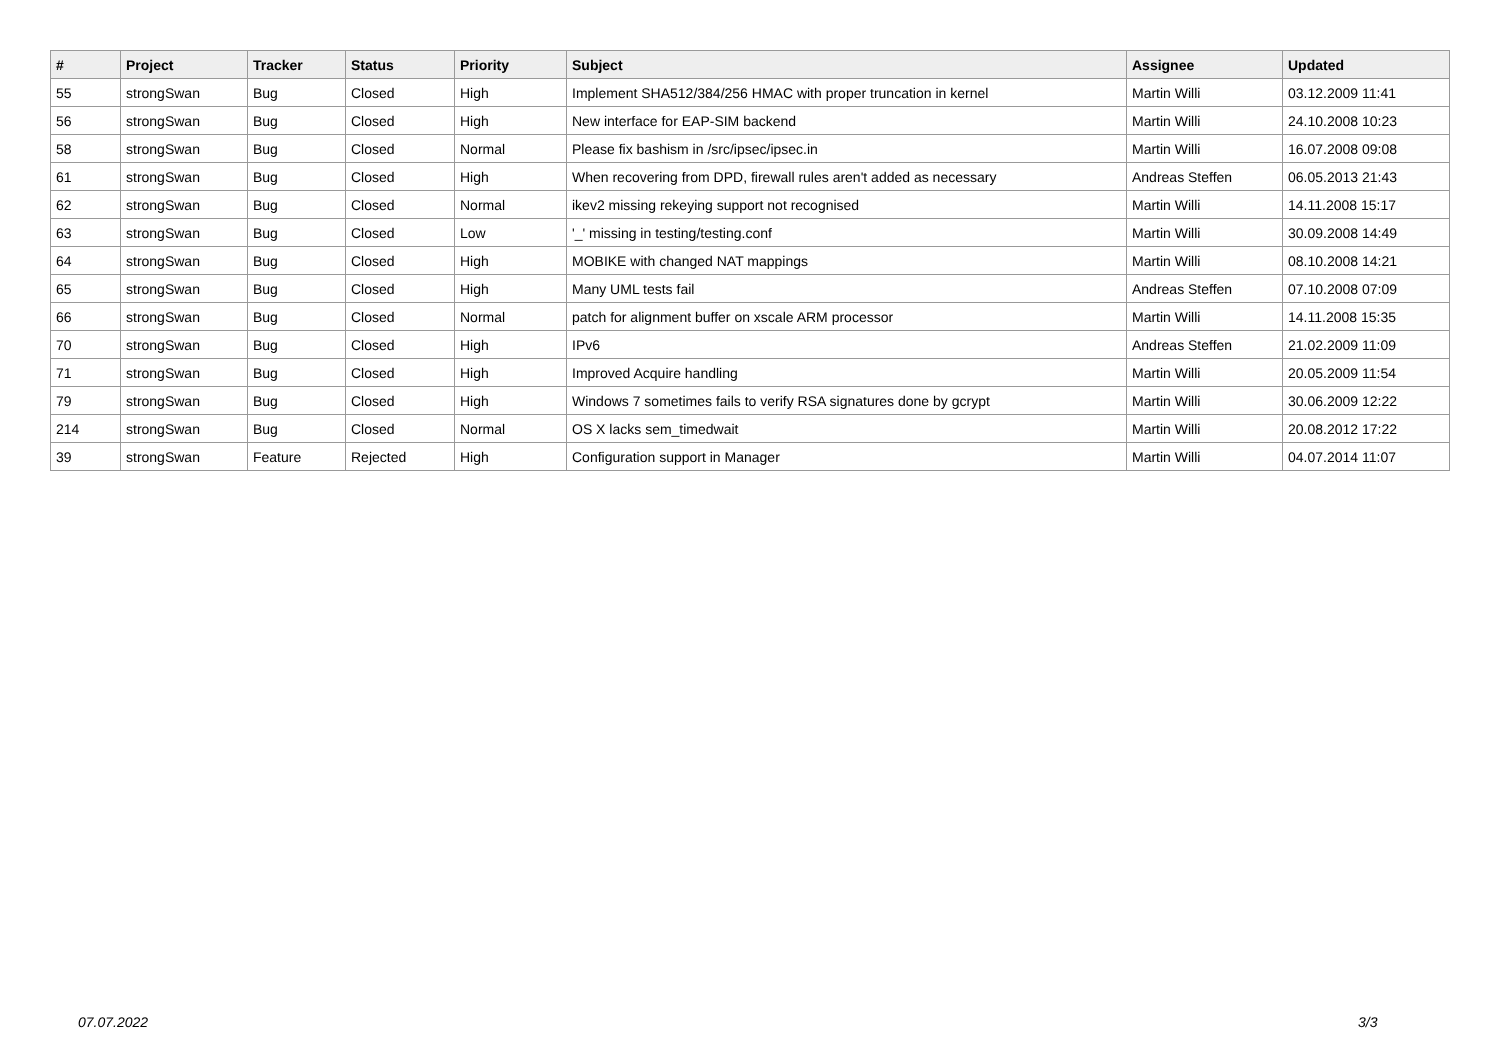| # | Project | Tracker | Status | Priority | Subject | Assignee | Updated |
| --- | --- | --- | --- | --- | --- | --- | --- |
| 55 | strongSwan | Bug | Closed | High | Implement SHA512/384/256 HMAC with proper truncation in kernel | Martin Willi | 03.12.2009 11:41 |
| 56 | strongSwan | Bug | Closed | High | New interface for EAP-SIM backend | Martin Willi | 24.10.2008 10:23 |
| 58 | strongSwan | Bug | Closed | Normal | Please fix bashism in /src/ipsec/ipsec.in | Martin Willi | 16.07.2008 09:08 |
| 61 | strongSwan | Bug | Closed | High | When recovering from DPD, firewall rules aren't added as necessary | Andreas Steffen | 06.05.2013 21:43 |
| 62 | strongSwan | Bug | Closed | Normal | ikev2 missing rekeying support not recognised | Martin Willi | 14.11.2008 15:17 |
| 63 | strongSwan | Bug | Closed | Low | '_' missing in testing/testing.conf | Martin Willi | 30.09.2008 14:49 |
| 64 | strongSwan | Bug | Closed | High | MOBIKE with changed NAT mappings | Martin Willi | 08.10.2008 14:21 |
| 65 | strongSwan | Bug | Closed | High | Many UML tests fail | Andreas Steffen | 07.10.2008 07:09 |
| 66 | strongSwan | Bug | Closed | Normal | patch for alignment buffer on xscale ARM processor | Martin Willi | 14.11.2008 15:35 |
| 70 | strongSwan | Bug | Closed | High | IPv6 | Andreas Steffen | 21.02.2009 11:09 |
| 71 | strongSwan | Bug | Closed | High | Improved Acquire handling | Martin Willi | 20.05.2009 11:54 |
| 79 | strongSwan | Bug | Closed | High | Windows 7 sometimes fails to verify RSA signatures done by gcrypt | Martin Willi | 30.06.2009 12:22 |
| 214 | strongSwan | Bug | Closed | Normal | OS X lacks sem_timedwait | Martin Willi | 20.08.2012 17:22 |
| 39 | strongSwan | Feature | Rejected | High | Configuration support in Manager | Martin Willi | 04.07.2014 11:07 |
07.07.2022 3/3